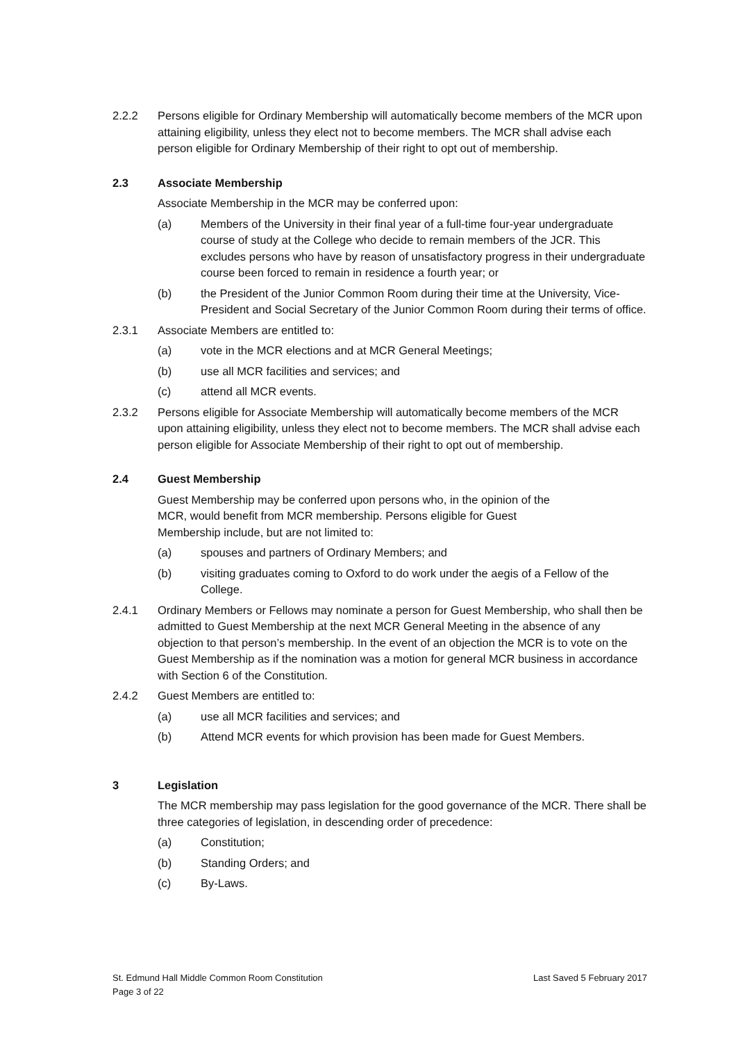2.2.2 Persons eligible for Ordinary Membership will automatically become members of the MCR upon attaining eligibility, unless they elect not to become members. The MCR shall advise each person eligible for Ordinary Membership of their right to opt out of membership.
2.3 Associate Membership
Associate Membership in the MCR may be conferred upon:
(a) Members of the University in their final year of a full-time four-year undergraduate course of study at the College who decide to remain members of the JCR. This excludes persons who have by reason of unsatisfactory progress in their undergraduate course been forced to remain in residence a fourth year; or
(b) the President of the Junior Common Room during their time at the University, Vice-President and Social Secretary of the Junior Common Room during their terms of office.
2.3.1 Associate Members are entitled to:
(a) vote in the MCR elections and at MCR General Meetings;
(b) use all MCR facilities and services; and
(c) attend all MCR events.
2.3.2 Persons eligible for Associate Membership will automatically become members of the MCR upon attaining eligibility, unless they elect not to become members. The MCR shall advise each person eligible for Associate Membership of their right to opt out of membership.
2.4 Guest Membership
Guest Membership may be conferred upon persons who, in the opinion of the
MCR, would benefit from MCR membership. Persons eligible for Guest
Membership include, but are not limited to:
(a) spouses and partners of Ordinary Members; and
(b) visiting graduates coming to Oxford to do work under the aegis of a Fellow of the College.
2.4.1 Ordinary Members or Fellows may nominate a person for Guest Membership, who shall then be admitted to Guest Membership at the next MCR General Meeting in the absence of any objection to that person’s membership. In the event of an objection the MCR is to vote on the Guest Membership as if the nomination was a motion for general MCR business in accordance with Section 6 of the Constitution.
2.4.2 Guest Members are entitled to:
(a) use all MCR facilities and services; and
(b) Attend MCR events for which provision has been made for Guest Members.
3 Legislation
The MCR membership may pass legislation for the good governance of the MCR. There shall be three categories of legislation, in descending order of precedence:
(a) Constitution;
(b) Standing Orders; and
(c) By-Laws.
Last Saved 5 February 2017 St. Edmund Hall Middle Common Room Constitution
Page 3 of 22